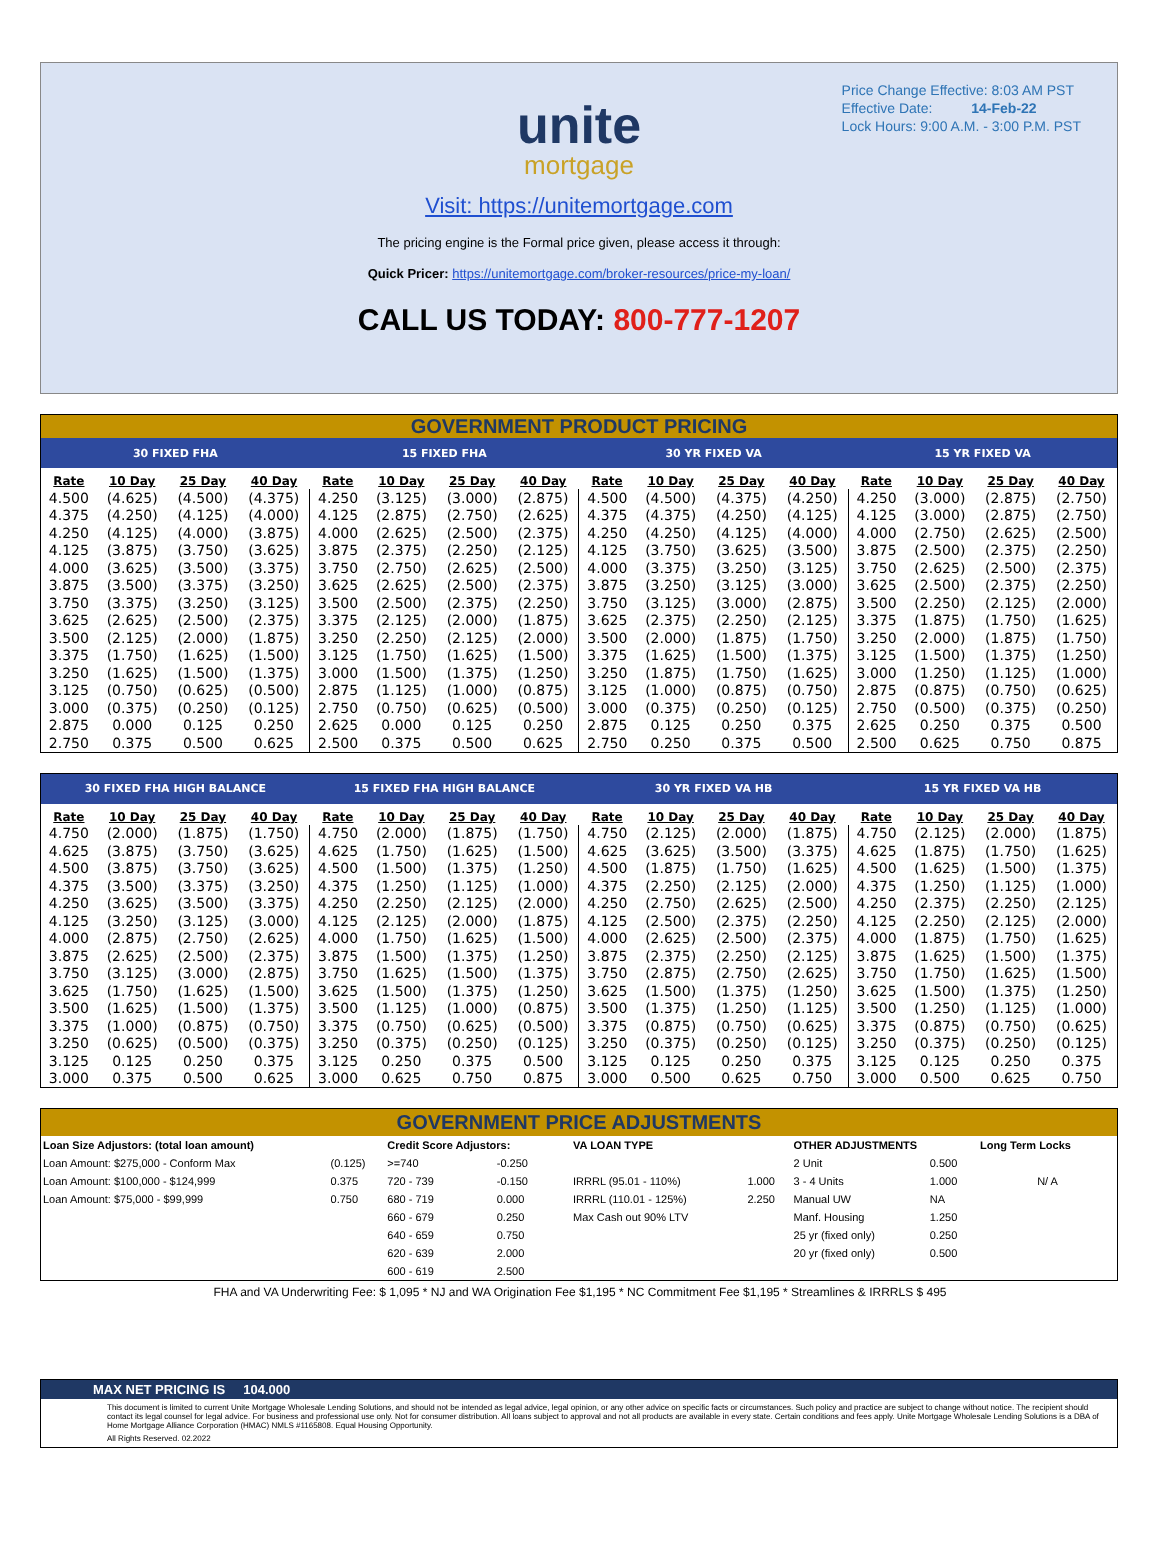Price Change Effective: 8:03 AM PST
Effective Date: 14-Feb-22
Lock Hours: 9:00 A.M. - 3:00 P.M. PST
unite
mortgage
Visit: https://unitemortgage.com
The pricing engine is the Formal price given, please access it through:
Quick Pricer: https://unitemortgage.com/broker-resources/price-my-loan/
CALL US TODAY: 800-777-1207
| GOVERNMENT PRODUCT PRICING | | | | | | | | | | | | | | | |
| 30 FIXED FHA | | | | 15 FIXED FHA | | | | 30 YR FIXED VA | | | | 15 YR FIXED VA | | | |
| Rate | 10 Day | 25 Day | 40 Day | Rate | 10 Day | 25 Day | 40 Day | Rate | 10 Day | 25 Day | 40 Day | Rate | 10 Day | 25 Day | 40 Day |
| 4.500 | (4.625) | (4.500) | (4.375) | 4.250 | (3.125) | (3.000) | (2.875) | 4.500 | (4.500) | (4.375) | (4.250) | 4.250 | (3.000) | (2.875) | (2.750) |
| 4.375 | (4.250) | (4.125) | (4.000) | 4.125 | (2.875) | (2.750) | (2.625) | 4.375 | (4.375) | (4.250) | (4.125) | 4.125 | (3.000) | (2.875) | (2.750) |
| 4.250 | (4.125) | (4.000) | (3.875) | 4.000 | (2.625) | (2.500) | (2.375) | 4.250 | (4.250) | (4.125) | (4.000) | 4.000 | (2.750) | (2.625) | (2.500) |
| 4.125 | (3.875) | (3.750) | (3.625) | 3.875 | (2.375) | (2.250) | (2.125) | 4.125 | (3.750) | (3.625) | (3.500) | 3.875 | (2.500) | (2.375) | (2.250) |
| 4.000 | (3.625) | (3.500) | (3.375) | 3.750 | (2.750) | (2.625) | (2.500) | 4.000 | (3.375) | (3.250) | (3.125) | 3.750 | (2.625) | (2.500) | (2.375) |
| 3.875 | (3.500) | (3.375) | (3.250) | 3.625 | (2.625) | (2.500) | (2.375) | 3.875 | (3.250) | (3.125) | (3.000) | 3.625 | (2.500) | (2.375) | (2.250) |
| 3.750 | (3.375) | (3.250) | (3.125) | 3.500 | (2.500) | (2.375) | (2.250) | 3.750 | (3.125) | (3.000) | (2.875) | 3.500 | (2.250) | (2.125) | (2.000) |
| 3.625 | (2.625) | (2.500) | (2.375) | 3.375 | (2.125) | (2.000) | (1.875) | 3.625 | (2.375) | (2.250) | (2.125) | 3.375 | (1.875) | (1.750) | (1.625) |
| 3.500 | (2.125) | (2.000) | (1.875) | 3.250 | (2.250) | (2.125) | (2.000) | 3.500 | (2.000) | (1.875) | (1.750) | 3.250 | (2.000) | (1.875) | (1.750) |
| 3.375 | (1.750) | (1.625) | (1.500) | 3.125 | (1.750) | (1.625) | (1.500) | 3.375 | (1.625) | (1.500) | (1.375) | 3.125 | (1.500) | (1.375) | (1.250) |
| 3.250 | (1.625) | (1.500) | (1.375) | 3.000 | (1.500) | (1.375) | (1.250) | 3.250 | (1.875) | (1.750) | (1.625) | 3.000 | (1.250) | (1.125) | (1.000) |
| 3.125 | (0.750) | (0.625) | (0.500) | 2.875 | (1.125) | (1.000) | (0.875) | 3.125 | (1.000) | (0.875) | (0.750) | 2.875 | (0.875) | (0.750) | (0.625) |
| 3.000 | (0.375) | (0.250) | (0.125) | 2.750 | (0.750) | (0.625) | (0.500) | 3.000 | (0.375) | (0.250) | (0.125) | 2.750 | (0.500) | (0.375) | (0.250) |
| 2.875 | 0.000 | 0.125 | 0.250 | 2.625 | 0.000 | 0.125 | 0.250 | 2.875 | 0.125 | 0.250 | 0.375 | 2.625 | 0.250 | 0.375 | 0.500 |
| 2.750 | 0.375 | 0.500 | 0.625 | 2.500 | 0.375 | 0.500 | 0.625 | 2.750 | 0.250 | 0.375 | 0.500 | 2.500 | 0.625 | 0.750 | 0.875 |
| 30 FIXED FHA HIGH BALANCE | | | | 15 FIXED FHA HIGH BALANCE | | | | 30 YR FIXED VA HB | | | | 15 YR FIXED VA HB | | | |
| Rate | 10 Day | 25 Day | 40 Day | Rate | 10 Day | 25 Day | 40 Day | Rate | 10 Day | 25 Day | 40 Day | Rate | 10 Day | 25 Day | 40 Day |
| 4.750 | (2.000) | (1.875) | (1.750) | 4.750 | (2.000) | (1.875) | (1.750) | 4.750 | (2.125) | (2.000) | (1.875) | 4.750 | (2.125) | (2.000) | (1.875) |
| 4.625 | (3.875) | (3.750) | (3.625) | 4.625 | (1.750) | (1.625) | (1.500) | 4.625 | (3.625) | (3.500) | (3.375) | 4.625 | (1.875) | (1.750) | (1.625) |
| 4.500 | (3.875) | (3.750) | (3.625) | 4.500 | (1.500) | (1.375) | (1.250) | 4.500 | (1.875) | (1.750) | (1.625) | 4.500 | (1.625) | (1.500) | (1.375) |
| 4.375 | (3.500) | (3.375) | (3.250) | 4.375 | (1.250) | (1.125) | (1.000) | 4.375 | (2.250) | (2.125) | (2.000) | 4.375 | (1.250) | (1.125) | (1.000) |
| 4.250 | (3.625) | (3.500) | (3.375) | 4.250 | (2.250) | (2.125) | (2.000) | 4.250 | (2.750) | (2.625) | (2.500) | 4.250 | (2.375) | (2.250) | (2.125) |
| 4.125 | (3.250) | (3.125) | (3.000) | 4.125 | (2.125) | (2.000) | (1.875) | 4.125 | (2.500) | (2.375) | (2.250) | 4.125 | (2.250) | (2.125) | (2.000) |
| 4.000 | (2.875) | (2.750) | (2.625) | 4.000 | (1.750) | (1.625) | (1.500) | 4.000 | (2.625) | (2.500) | (2.375) | 4.000 | (1.875) | (1.750) | (1.625) |
| 3.875 | (2.625) | (2.500) | (2.375) | 3.875 | (1.500) | (1.375) | (1.250) | 3.875 | (2.375) | (2.250) | (2.125) | 3.875 | (1.625) | (1.500) | (1.375) |
| 3.750 | (3.125) | (3.000) | (2.875) | 3.750 | (1.625) | (1.500) | (1.375) | 3.750 | (2.875) | (2.750) | (2.625) | 3.750 | (1.750) | (1.625) | (1.500) |
| 3.625 | (1.750) | (1.625) | (1.500) | 3.625 | (1.500) | (1.375) | (1.250) | 3.625 | (1.500) | (1.375) | (1.250) | 3.625 | (1.500) | (1.375) | (1.250) |
| 3.500 | (1.625) | (1.500) | (1.375) | 3.500 | (1.125) | (1.000) | (0.875) | 3.500 | (1.375) | (1.250) | (1.125) | 3.500 | (1.250) | (1.125) | (1.000) |
| 3.375 | (1.000) | (0.875) | (0.750) | 3.375 | (0.750) | (0.625) | (0.500) | 3.375 | (0.875) | (0.750) | (0.625) | 3.375 | (0.875) | (0.750) | (0.625) |
| 3.250 | (0.625) | (0.500) | (0.375) | 3.250 | (0.375) | (0.250) | (0.125) | 3.250 | (0.375) | (0.250) | (0.125) | 3.250 | (0.375) | (0.250) | (0.125) |
| 3.125 | 0.125 | 0.250 | 0.375 | 3.125 | 0.250 | 0.375 | 0.500 | 3.125 | 0.125 | 0.250 | 0.375 | 3.125 | 0.125 | 0.250 | 0.375 |
| 3.000 | 0.375 | 0.500 | 0.625 | 3.000 | 0.625 | 0.750 | 0.875 | 3.000 | 0.500 | 0.625 | 0.750 | 3.000 | 0.500 | 0.625 | 0.750 |
| GOVERNMENT PRICE ADJUSTMENTS | | | | | | | | |
| Loan Size Adjustors: (total loan amount) | | Credit Score Adjustors: | | VA LOAN TYPE | | OTHER ADJUSTMENTS | | Long Term Locks |
| Loan Amount: $275,000 - Conform Max | (0.125) | >=740 | -0.250 | | | 2 Unit | 0.500 | |
| Loan Amount: $100,000 - $124,999 | 0.375 | 720 - 739 | -0.150 | IRRRL (95.01 - 110%) | 1.000 | 3 - 4 Units | 1.000 | N/ A |
| Loan Amount: $75,000 - $99,999 | 0.750 | 680 - 719 | 0.000 | IRRRL (110.01 - 125%) | 2.250 | Manual UW | NA | |
| | | 660 - 679 | 0.250 | Max Cash out 90% LTV | | Manf. Housing | 1.250 | |
| | | 640 - 659 | 0.750 | | | 25 yr (fixed only) | 0.250 | |
| | | 620 - 639 | 2.000 | | | 20 yr (fixed only) | 0.500 | |
| | | 600 - 619 | 2.500 | | | | | |
FHA and VA Underwriting Fee: $ 1,095 * NJ and WA Origination Fee $1,195 * NC Commitment Fee $1,195 * Streamlines & IRRRLS $ 495
MAX NET PRICING IS 104.000
This document is limited to current Unite Mortgage Wholesale Lending Solutions, and should not be intended as legal advice, legal opinion, or any other advice on specific facts or circumstances. Such policy and practice are subject to change without notice. The recipient should contact its legal counsel for legal advice. For business and professional use only. Not for consumer distribution. All loans subject to approval and not all products are available in every state. Certain conditions and fees apply. Unite Mortgage Wholesale Lending Solutions is a DBA of Home Mortgage Alliance Corporation (HMAC) NMLS #1165808. Equal Housing Opportunity.
All Rights Reserved. 02.2022